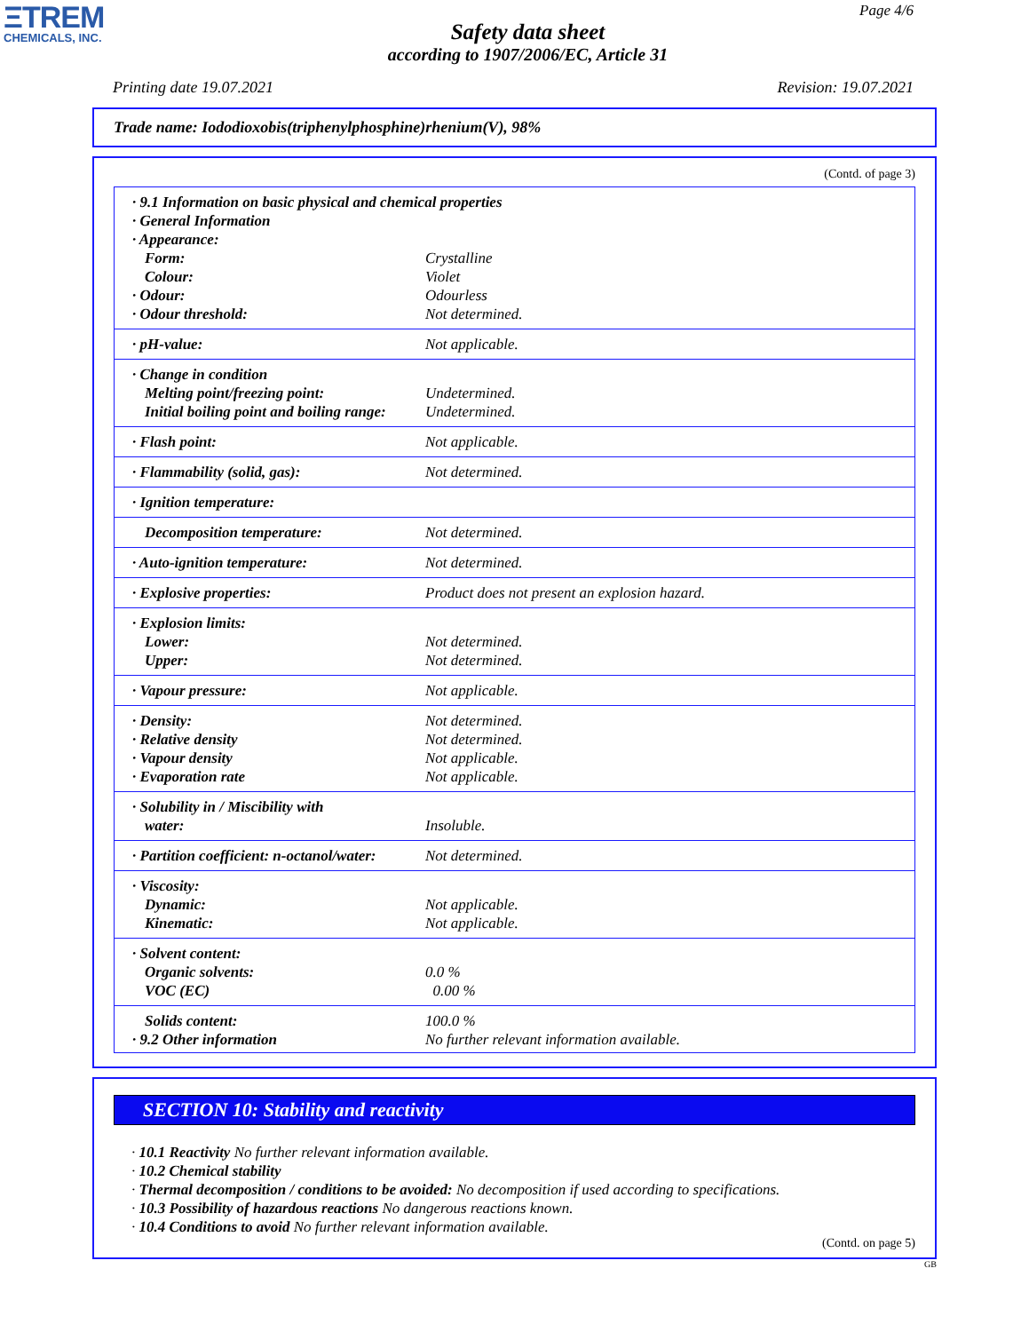ΞTREM
CHEMICALS, INC.
Page 4/6
Safety data sheet
according to 1907/2006/EC, Article 31
Printing date 19.07.2021 Revision: 19.07.2021
Trade name: Iododioxobis(triphenylphosphine)rhenium(V), 98%
(Contd. of page 3)
| · 9.1 Information on basic physical and chemical properties · General Information · Appearance: | |
| Form: | Crystalline |
| Colour: | Violet |
| · Odour: | Odourless |
| · Odour threshold: | Not determined. |
| · pH-value: | Not applicable. |
| · Change in condition | |
| Melting point/freezing point: | Undetermined. |
| Initial boiling point and boiling range: | Undetermined. |
| · Flash point: | Not applicable. |
| · Flammability (solid, gas): | Not determined. |
| · Ignition temperature: | |
| Decomposition temperature: | Not determined. |
| · Auto-ignition temperature: | Not determined. |
| · Explosive properties: | Product does not present an explosion hazard. |
| · Explosion limits: | |
| Lower: | Not determined. |
| Upper: | Not determined. |
| · Vapour pressure: | Not applicable. |
| · Density: | Not determined. |
| · Relative density | Not determined. |
| · Vapour density | Not applicable. |
| · Evaporation rate | Not applicable. |
| · Solubility in / Miscibility with | |
| water: | Insoluble. |
| · Partition coefficient: n-octanol/water: | Not determined. |
| · Viscosity: | |
| Dynamic: | Not applicable. |
| Kinematic: | Not applicable. |
| · Solvent content: | |
| Organic solvents: | 0.0 % |
| VOC (EC) | 0.00 % |
| Solids content: | 100.0 % |
| · 9.2 Other information | No further relevant information available. |
SECTION 10: Stability and reactivity
· 10.1 Reactivity No further relevant information available.
· 10.2 Chemical stability
· Thermal decomposition / conditions to be avoided: No decomposition if used according to specifications.
· 10.3 Possibility of hazardous reactions No dangerous reactions known.
· 10.4 Conditions to avoid No further relevant information available.
(Contd. on page 5)
GB